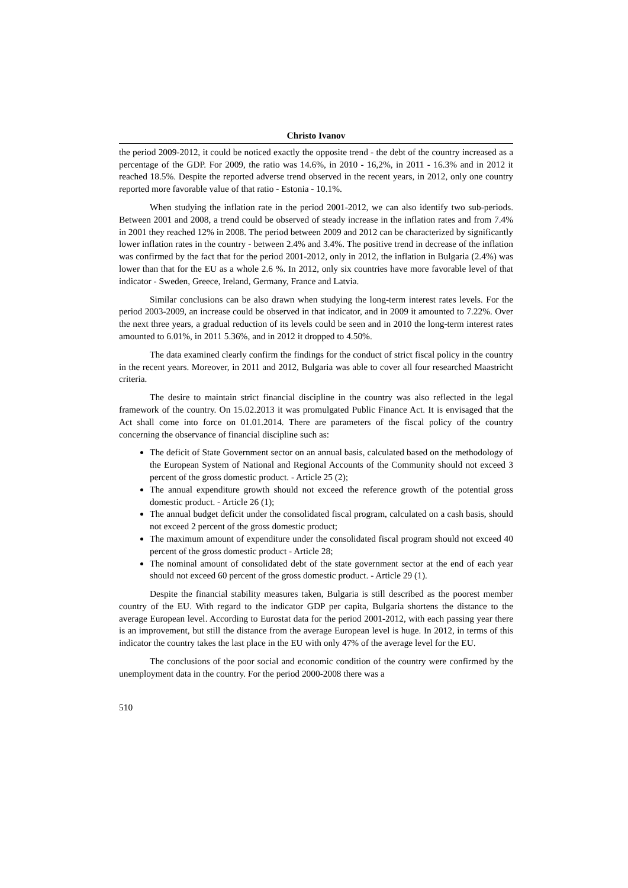Christo Ivanov
the period 2009-2012, it could be noticed exactly the opposite trend - the debt of the country increased as a percentage of the GDP. For 2009, the ratio was 14.6%, in 2010 - 16,2%, in 2011 - 16.3% and in 2012 it reached 18.5%. Despite the reported adverse trend observed in the recent years, in 2012, only one country reported more favorable value of that ratio - Estonia - 10.1%.
When studying the inflation rate in the period 2001-2012, we can also identify two sub-periods. Between 2001 and 2008, a trend could be observed of steady increase in the inflation rates and from 7.4% in 2001 they reached 12% in 2008. The period between 2009 and 2012 can be characterized by significantly lower inflation rates in the country - between 2.4% and 3.4%. The positive trend in decrease of the inflation was confirmed by the fact that for the period 2001-2012, only in 2012, the inflation in Bulgaria (2.4%) was lower than that for the EU as a whole 2.6 %. In 2012, only six countries have more favorable level of that indicator - Sweden, Greece, Ireland, Germany, France and Latvia.
Similar conclusions can be also drawn when studying the long-term interest rates levels. For the period 2003-2009, an increase could be observed in that indicator, and in 2009 it amounted to 7.22%. Over the next three years, a gradual reduction of its levels could be seen and in 2010 the long-term interest rates amounted to 6.01%, in 2011 5.36%, and in 2012 it dropped to 4.50%.
The data examined clearly confirm the findings for the conduct of strict fiscal policy in the country in the recent years. Moreover, in 2011 and 2012, Bulgaria was able to cover all four researched Maastricht criteria.
The desire to maintain strict financial discipline in the country was also reflected in the legal framework of the country. On 15.02.2013 it was promulgated Public Finance Act. It is envisaged that the Act shall come into force on 01.01.2014. There are parameters of the fiscal policy of the country concerning the observance of financial discipline such as:
The deficit of State Government sector on an annual basis, calculated based on the methodology of the European System of National and Regional Accounts of the Community should not exceed 3 percent of the gross domestic product. - Article 25 (2);
The annual expenditure growth should not exceed the reference growth of the potential gross domestic product. - Article 26 (1);
The annual budget deficit under the consolidated fiscal program, calculated on a cash basis, should not exceed 2 percent of the gross domestic product;
The maximum amount of expenditure under the consolidated fiscal program should not exceed 40 percent of the gross domestic product - Article 28;
The nominal amount of consolidated debt of the state government sector at the end of each year should not exceed 60 percent of the gross domestic product. - Article 29 (1).
Despite the financial stability measures taken, Bulgaria is still described as the poorest member country of the EU. With regard to the indicator GDP per capita, Bulgaria shortens the distance to the average European level. According to Eurostat data for the period 2001-2012, with each passing year there is an improvement, but still the distance from the average European level is huge. In 2012, in terms of this indicator the country takes the last place in the EU with only 47% of the average level for the EU.
The conclusions of the poor social and economic condition of the country were confirmed by the unemployment data in the country. For the period 2000-2008 there was a
510